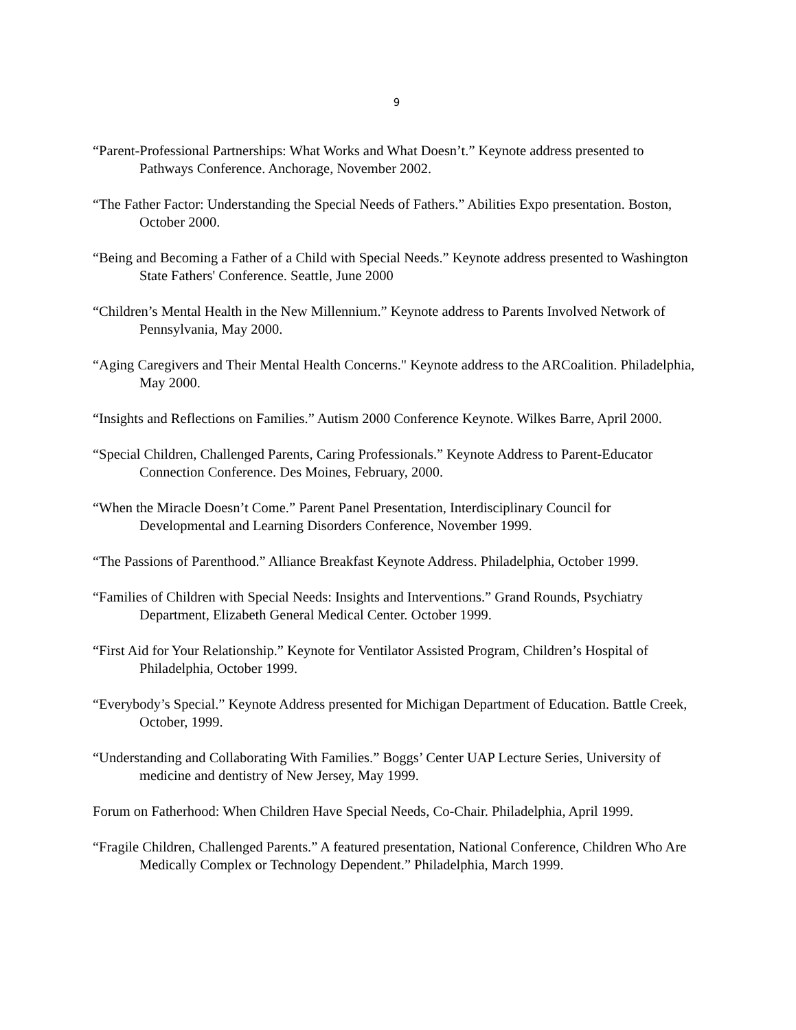9
“Parent-Professional Partnerships: What Works and What Doesn’t.” Keynote address presented to Pathways Conference. Anchorage, November 2002.
“The Father Factor: Understanding the Special Needs of Fathers.” Abilities Expo presentation. Boston, October 2000.
“Being and Becoming a Father of a Child with Special Needs.” Keynote address presented to Washington State Fathers' Conference. Seattle, June 2000
“Children’s Mental Health in the New Millennium.” Keynote address to Parents Involved Network of Pennsylvania, May 2000.
“Aging Caregivers and Their Mental Health Concerns." Keynote address to the ARCoalition. Philadelphia, May 2000.
“Insights and Reflections on Families.” Autism 2000 Conference Keynote. Wilkes Barre, April 2000.
“Special Children, Challenged Parents, Caring Professionals.” Keynote Address to Parent-Educator Connection Conference. Des Moines, February, 2000.
“When the Miracle Doesn’t Come.” Parent Panel Presentation, Interdisciplinary Council for Developmental and Learning Disorders Conference, November 1999.
“The Passions of Parenthood.” Alliance Breakfast Keynote Address. Philadelphia, October 1999.
“Families of Children with Special Needs: Insights and Interventions.” Grand Rounds, Psychiatry Department, Elizabeth General Medical Center. October 1999.
“First Aid for Your Relationship.” Keynote for Ventilator Assisted Program, Children’s Hospital of Philadelphia, October 1999.
“Everybody’s Special.” Keynote Address presented for Michigan Department of Education. Battle Creek, October, 1999.
“Understanding and Collaborating With Families.” Boggs’ Center UAP Lecture Series, University of medicine and dentistry of New Jersey, May 1999.
Forum on Fatherhood: When Children Have Special Needs, Co-Chair. Philadelphia, April 1999.
“Fragile Children, Challenged Parents.” A featured presentation, National Conference, Children Who Are Medically Complex or Technology Dependent.” Philadelphia, March 1999.